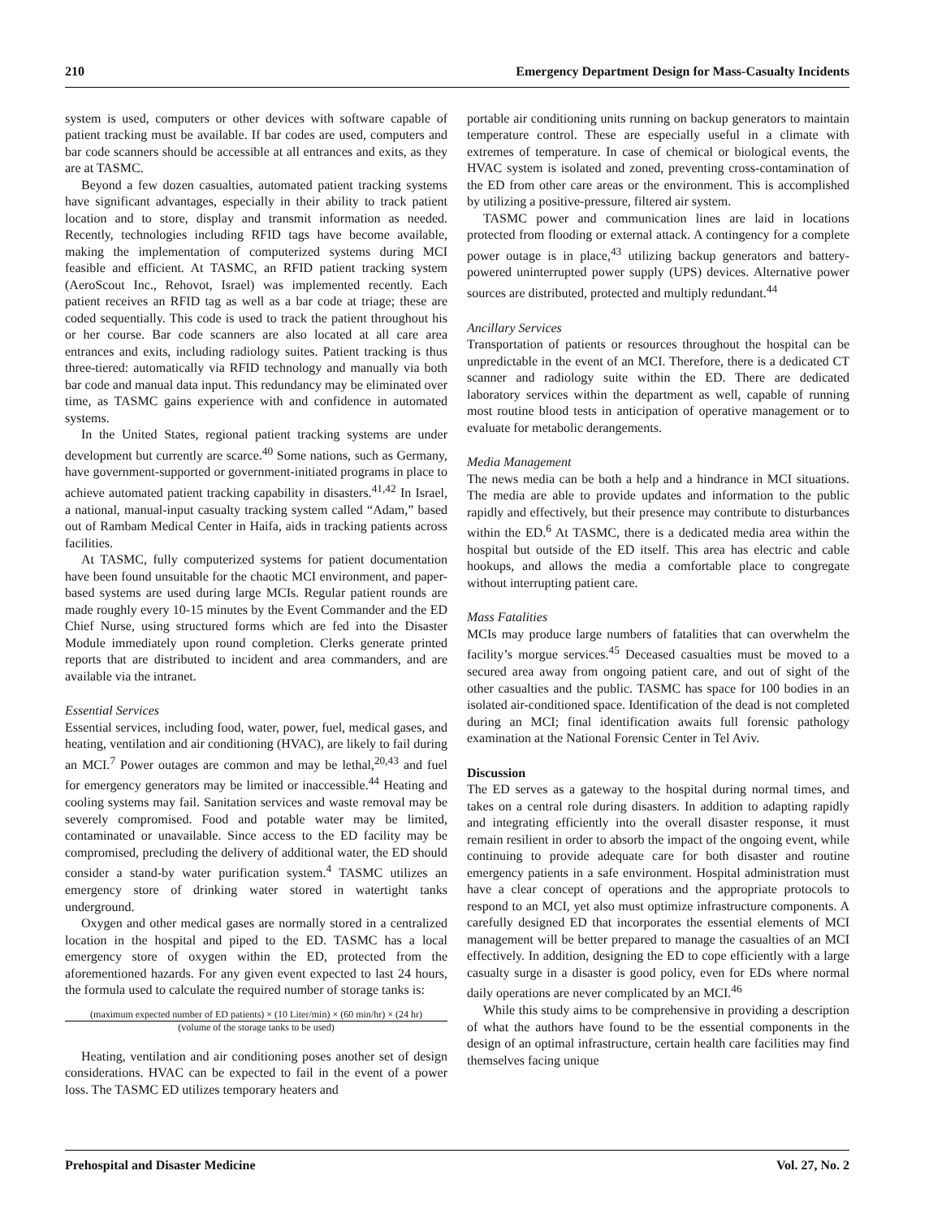210 Emergency Department Design for Mass-Casualty Incidents
system is used, computers or other devices with software capable of patient tracking must be available. If bar codes are used, computers and bar code scanners should be accessible at all entrances and exits, as they are at TASMC.
Beyond a few dozen casualties, automated patient tracking systems have significant advantages, especially in their ability to track patient location and to store, display and transmit information as needed. Recently, technologies including RFID tags have become available, making the implementation of computerized systems during MCI feasible and efficient. At TASMC, an RFID patient tracking system (AeroScout Inc., Rehovot, Israel) was implemented recently. Each patient receives an RFID tag as well as a bar code at triage; these are coded sequentially. This code is used to track the patient throughout his or her course. Bar code scanners are also located at all care area entrances and exits, including radiology suites. Patient tracking is thus three-tiered: automatically via RFID technology and manually via both bar code and manual data input. This redundancy may be eliminated over time, as TASMC gains experience with and confidence in automated systems.
In the United States, regional patient tracking systems are under development but currently are scarce.<sup>40</sup> Some nations, such as Germany, have government-supported or government-initiated programs in place to achieve automated patient tracking capability in disasters.<sup>41,42</sup> In Israel, a national, manual-input casualty tracking system called “Adam,” based out of Rambam Medical Center in Haifa, aids in tracking patients across facilities.
At TASMC, fully computerized systems for patient documentation have been found unsuitable for the chaotic MCI environment, and paper-based systems are used during large MCIs. Regular patient rounds are made roughly every 10-15 minutes by the Event Commander and the ED Chief Nurse, using structured forms which are fed into the Disaster Module immediately upon round completion. Clerks generate printed reports that are distributed to incident and area commanders, and are available via the intranet.
Essential Services
Essential services, including food, water, power, fuel, medical gases, and heating, ventilation and air conditioning (HVAC), are likely to fail during an MCI.<sup>7</sup> Power outages are common and may be lethal,<sup>20,43</sup> and fuel for emergency generators may be limited or inaccessible.<sup>44</sup> Heating and cooling systems may fail. Sanitation services and waste removal may be severely compromised. Food and potable water may be limited, contaminated or unavailable. Since access to the ED facility may be compromised, precluding the delivery of additional water, the ED should consider a stand-by water purification system.<sup>4</sup> TASMC utilizes an emergency store of drinking water stored in watertight tanks underground.
Oxygen and other medical gases are normally stored in a centralized location in the hospital and piped to the ED. TASMC has a local emergency store of oxygen within the ED, protected from the aforementioned hazards. For any given event expected to last 24 hours, the formula used to calculate the required number of storage tanks is:
(maximum expected number of ED patients) × (10 Liter/min) × (60 min/hr) × (24 hr)
(volume of the storage tanks to be used)
Heating, ventilation and air conditioning poses another set of design considerations. HVAC can be expected to fail in the event of a power loss. The TASMC ED utilizes temporary heaters and
portable air conditioning units running on backup generators to maintain temperature control. These are especially useful in a climate with extremes of temperature. In case of chemical or biological events, the HVAC system is isolated and zoned, preventing cross-contamination of the ED from other care areas or the environment. This is accomplished by utilizing a positive-pressure, filtered air system.
TASMC power and communication lines are laid in locations protected from flooding or external attack. A contingency for a complete power outage is in place,<sup>43</sup> utilizing backup generators and battery-powered uninterrupted power supply (UPS) devices. Alternative power sources are distributed, protected and multiply redundant.<sup>44</sup>
Ancillary Services
Transportation of patients or resources throughout the hospital can be unpredictable in the event of an MCI. Therefore, there is a dedicated CT scanner and radiology suite within the ED. There are dedicated laboratory services within the department as well, capable of running most routine blood tests in anticipation of operative management or to evaluate for metabolic derangements.
Media Management
The news media can be both a help and a hindrance in MCI situations. The media are able to provide updates and information to the public rapidly and effectively, but their presence may contribute to disturbances within the ED.<sup>6</sup> At TASMC, there is a dedicated media area within the hospital but outside of the ED itself. This area has electric and cable hookups, and allows the media a comfortable place to congregate without interrupting patient care.
Mass Fatalities
MCIs may produce large numbers of fatalities that can overwhelm the facility’s morgue services.<sup>45</sup> Deceased casualties must be moved to a secured area away from ongoing patient care, and out of sight of the other casualties and the public. TASMC has space for 100 bodies in an isolated air-conditioned space. Identification of the dead is not completed during an MCI; final identification awaits full forensic pathology examination at the National Forensic Center in Tel Aviv.
Discussion
The ED serves as a gateway to the hospital during normal times, and takes on a central role during disasters. In addition to adapting rapidly and integrating efficiently into the overall disaster response, it must remain resilient in order to absorb the impact of the ongoing event, while continuing to provide adequate care for both disaster and routine emergency patients in a safe environment. Hospital administration must have a clear concept of operations and the appropriate protocols to respond to an MCI, yet also must optimize infrastructure components. A carefully designed ED that incorporates the essential elements of MCI management will be better prepared to manage the casualties of an MCI effectively. In addition, designing the ED to cope efficiently with a large casualty surge in a disaster is good policy, even for EDs where normal daily operations are never complicated by an MCI.<sup>46</sup>
While this study aims to be comprehensive in providing a description of what the authors have found to be the essential components in the design of an optimal infrastructure, certain health care facilities may find themselves facing unique
Prehospital and Disaster Medicine Vol. 27, No. 2